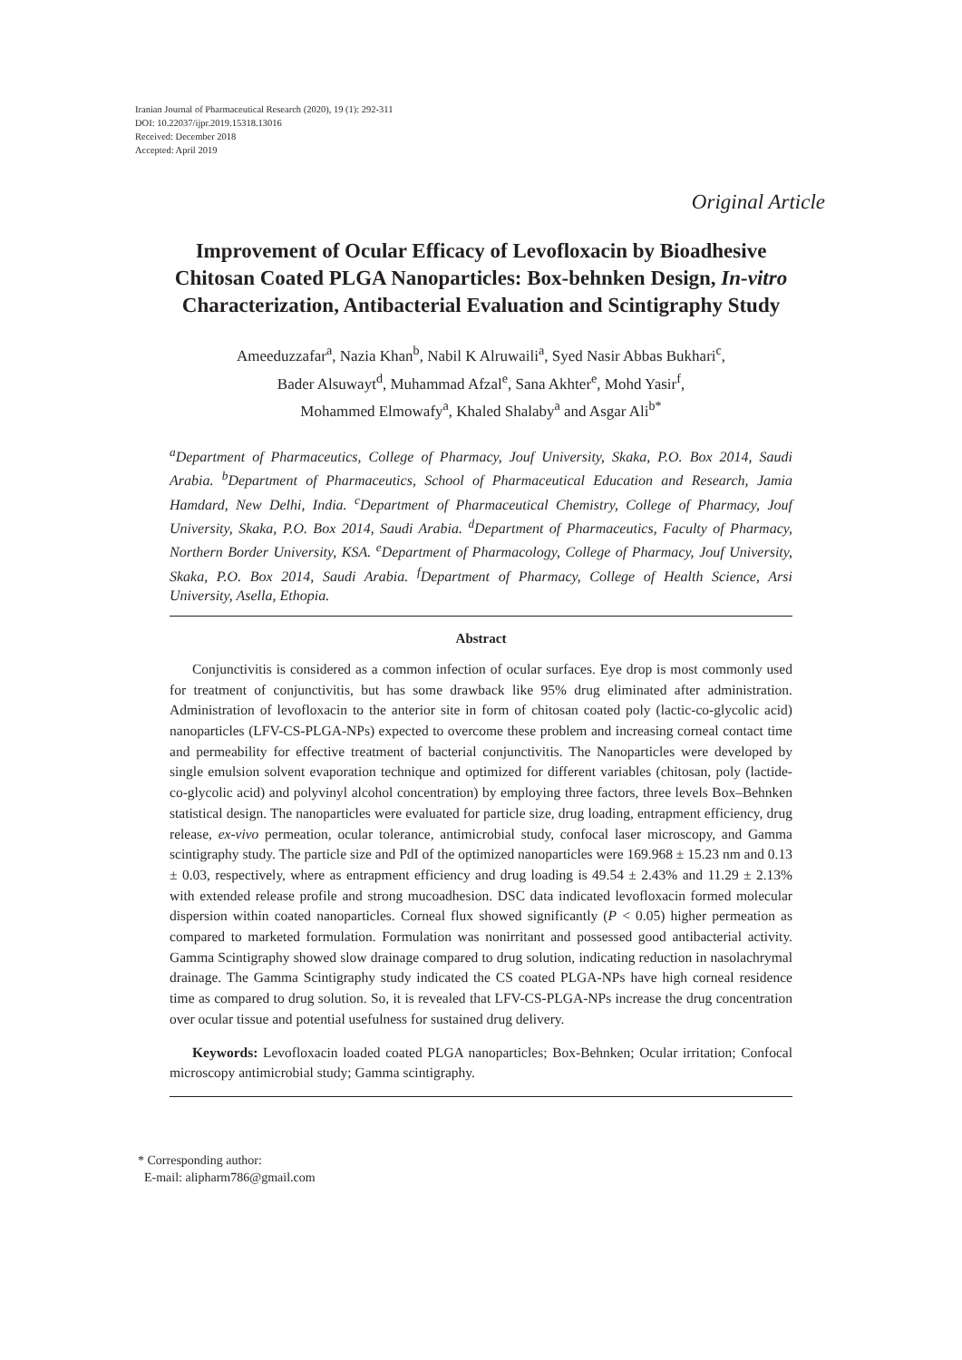Iranian Journal of Pharmaceutical Research (2020), 19 (1): 292-311
DOI: 10.22037/ijpr.2019.15318.13016
Received: December 2018
Accepted: April 2019
Original Article
Improvement of Ocular Efficacy of Levofloxacin by Bioadhesive Chitosan Coated PLGA Nanoparticles: Box-behnken Design, In-vitro Characterization, Antibacterial Evaluation and Scintigraphy Study
Ameeduzzafar<sup>a</sup>, Nazia Khan<sup>b</sup>, Nabil K Alruwaili<sup>a</sup>, Syed Nasir Abbas Bukhari<sup>c</sup>,
Bader Alsuwayt<sup>d</sup>, Muhammad Afzal<sup>e</sup>, Sana Akhter<sup>e</sup>, Mohd Yasir<sup>f</sup>,
Mohammed Elmowafy<sup>a</sup>, Khaled Shalaby<sup>a</sup> and Asgar Ali<sup>b*</sup>
<sup>a</sup> Department of Pharmaceutics, College of Pharmacy, Jouf University, Skaka, P.O. Box 2014, Saudi Arabia. <sup>b</sup>Department of Pharmaceutics, School of Pharmaceutical Education and Research, Jamia Hamdard, New Delhi, India. <sup>c</sup>Department of Pharmaceutical Chemistry, College of Pharmacy, Jouf University, Skaka, P.O. Box 2014, Saudi Arabia. <sup>d</sup>Department of Pharmaceutics, Faculty of Pharmacy, Northern Border University, KSA. <sup>e</sup>Department of Pharmacology, College of Pharmacy, Jouf University, Skaka, P.O. Box 2014, Saudi Arabia. <sup>f</sup>Department of Pharmacy, College of Health Science, Arsi University, Asella, Ethopia.
Abstract
Conjunctivitis is considered as a common infection of ocular surfaces. Eye drop is most commonly used for treatment of conjunctivitis, but has some drawback like 95% drug eliminated after administration. Administration of levofloxacin to the anterior site in form of chitosan coated poly (lactic-co-glycolic acid) nanoparticles (LFV-CS-PLGA-NPs) expected to overcome these problem and increasing corneal contact time and permeability for effective treatment of bacterial conjunctivitis. The Nanoparticles were developed by single emulsion solvent evaporation technique and optimized for different variables (chitosan, poly (lactide-co-glycolic acid) and polyvinyl alcohol concentration) by employing three factors, three levels Box–Behnken statistical design. The nanoparticles were evaluated for particle size, drug loading, entrapment efficiency, drug release, ex-vivo permeation, ocular tolerance, antimicrobial study, confocal laser microscopy, and Gamma scintigraphy study. The particle size and PdI of the optimized nanoparticles were 169.968 ± 15.23 nm and 0.13 ± 0.03, respectively, where as entrapment efficiency and drug loading is 49.54 ± 2.43% and 11.29 ± 2.13% with extended release profile and strong mucoadhesion. DSC data indicated levofloxacin formed molecular dispersion within coated nanoparticles. Corneal flux showed significantly (P < 0.05) higher permeation as compared to marketed formulation. Formulation was nonirritant and possessed good antibacterial activity. Gamma Scintigraphy showed slow drainage compared to drug solution, indicating reduction in nasolachrymal drainage. The Gamma Scintigraphy study indicated the CS coated PLGA-NPs have high corneal residence time as compared to drug solution. So, it is revealed that LFV-CS-PLGA-NPs increase the drug concentration over ocular tissue and potential usefulness for sustained drug delivery.
Keywords: Levofloxacin loaded coated PLGA nanoparticles; Box-Behnken; Ocular irritation; Confocal microscopy antimicrobial study; Gamma scintigraphy.
* Corresponding author:
E-mail: alipharm786@gmail.com